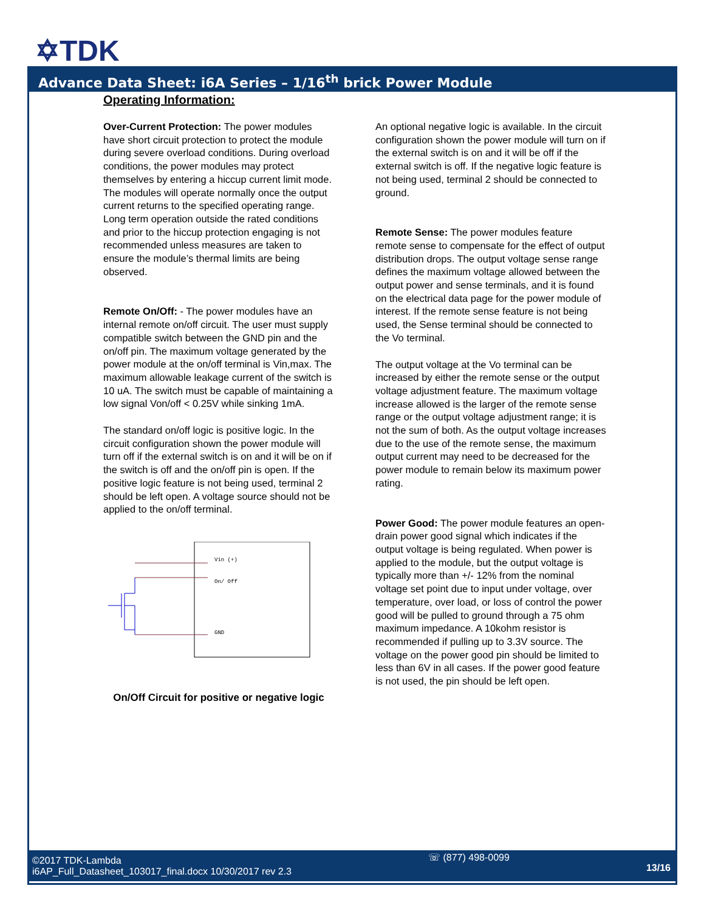✡TDK
Advance Data Sheet: i6A Series – 1/16<sup>th</sup> brick Power Module
Operating Information:
Over-Current Protection: The power modules have short circuit protection to protect the module during severe overload conditions. During overload conditions, the power modules may protect themselves by entering a hiccup current limit mode. The modules will operate normally once the output current returns to the specified operating range. Long term operation outside the rated conditions and prior to the hiccup protection engaging is not recommended unless measures are taken to ensure the module’s thermal limits are being observed.
Remote On/Off: - The power modules have an internal remote on/off circuit. The user must supply compatible switch between the GND pin and the on/off pin. The maximum voltage generated by the power module at the on/off terminal is Vin,max. The maximum allowable leakage current of the switch is 10 uA. The switch must be capable of maintaining a low signal Von/off < 0.25V while sinking 1mA.
The standard on/off logic is positive logic. In the circuit configuration shown the power module will turn off if the external switch is on and it will be on if the switch is off and the on/off pin is open. If the positive logic feature is not being used, terminal 2 should be left open. A voltage source should not be applied to the on/off terminal.
Vin (+)
On/ Off
GND
On/Off Circuit for positive or negative logic
An optional negative logic is available. In the circuit configuration shown the power module will turn on if the external switch is on and it will be off if the external switch is off. If the negative logic feature is not being used, terminal 2 should be connected to ground.
Remote Sense: The power modules feature remote sense to compensate for the effect of output distribution drops. The output voltage sense range defines the maximum voltage allowed between the output power and sense terminals, and it is found on the electrical data page for the power module of interest. If the remote sense feature is not being used, the Sense terminal should be connected to the Vo terminal.
The output voltage at the Vo terminal can be increased by either the remote sense or the output voltage adjustment feature. The maximum voltage increase allowed is the larger of the remote sense range or the output voltage adjustment range; it is not the sum of both. As the output voltage increases due to the use of the remote sense, the maximum output current may need to be decreased for the power module to remain below its maximum power rating.
Power Good: The power module features an open-drain power good signal which indicates if the output voltage is being regulated. When power is applied to the module, but the output voltage is typically more than +/- 12% from the nominal voltage set point due to input under voltage, over temperature, over load, or loss of control the power good will be pulled to ground through a 75 ohm maximum impedance. A 10kohm resistor is recommended if pulling up to 3.3V source. The voltage on the power good pin should be limited to less than 6V in all cases. If the power good feature is not used, the pin should be left open.
©2017 TDK-Lambda
i6AP_Full_Datasheet_103017_final.docx 10/30/2017 rev 2.3
☏ (877) 498-0099
13/16